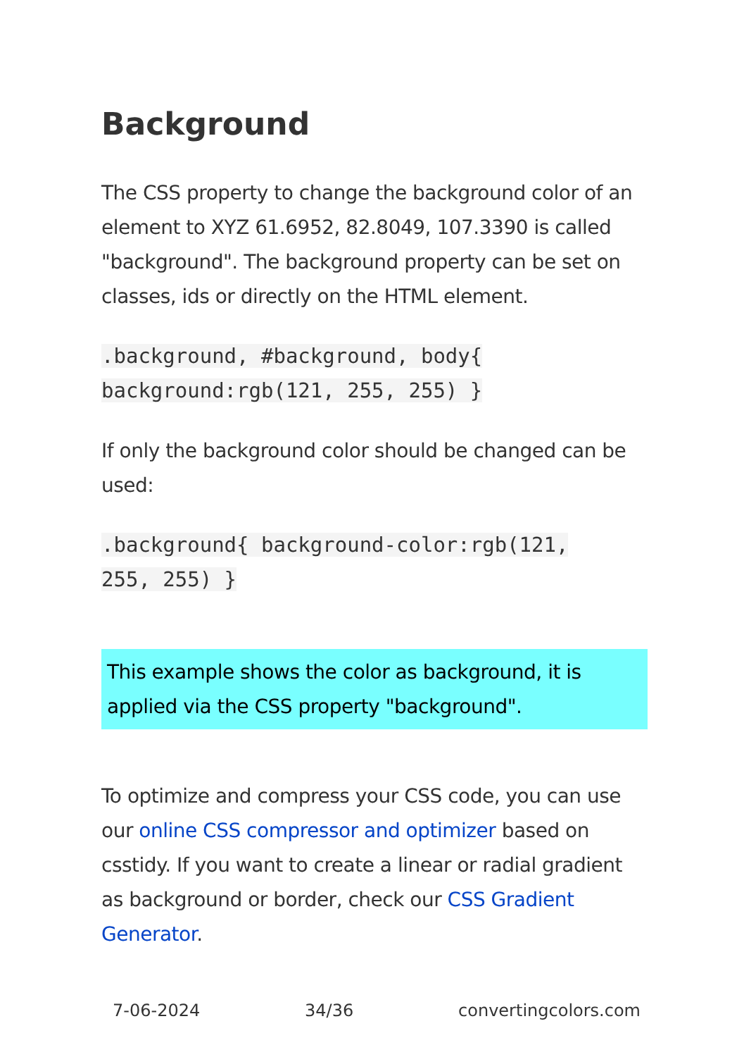Background
The CSS property to change the background color of an element to XYZ 61.6952, 82.8049, 107.3390 is called "background". The background property can be set on classes, ids or directly on the HTML element.
.background, #background, body{
background:rgb(121, 255, 255) }
If only the background color should be changed can be used:
.background{ background-color:rgb(121,
255, 255) }
This example shows the color as background, it is applied via the CSS property "background".
To optimize and compress your CSS code, you can use our online CSS compressor and optimizer based on csstidy. If you want to create a linear or radial gradient as background or border, check our CSS Gradient Generator.
7-06-2024 34/36 convertingcolors.com